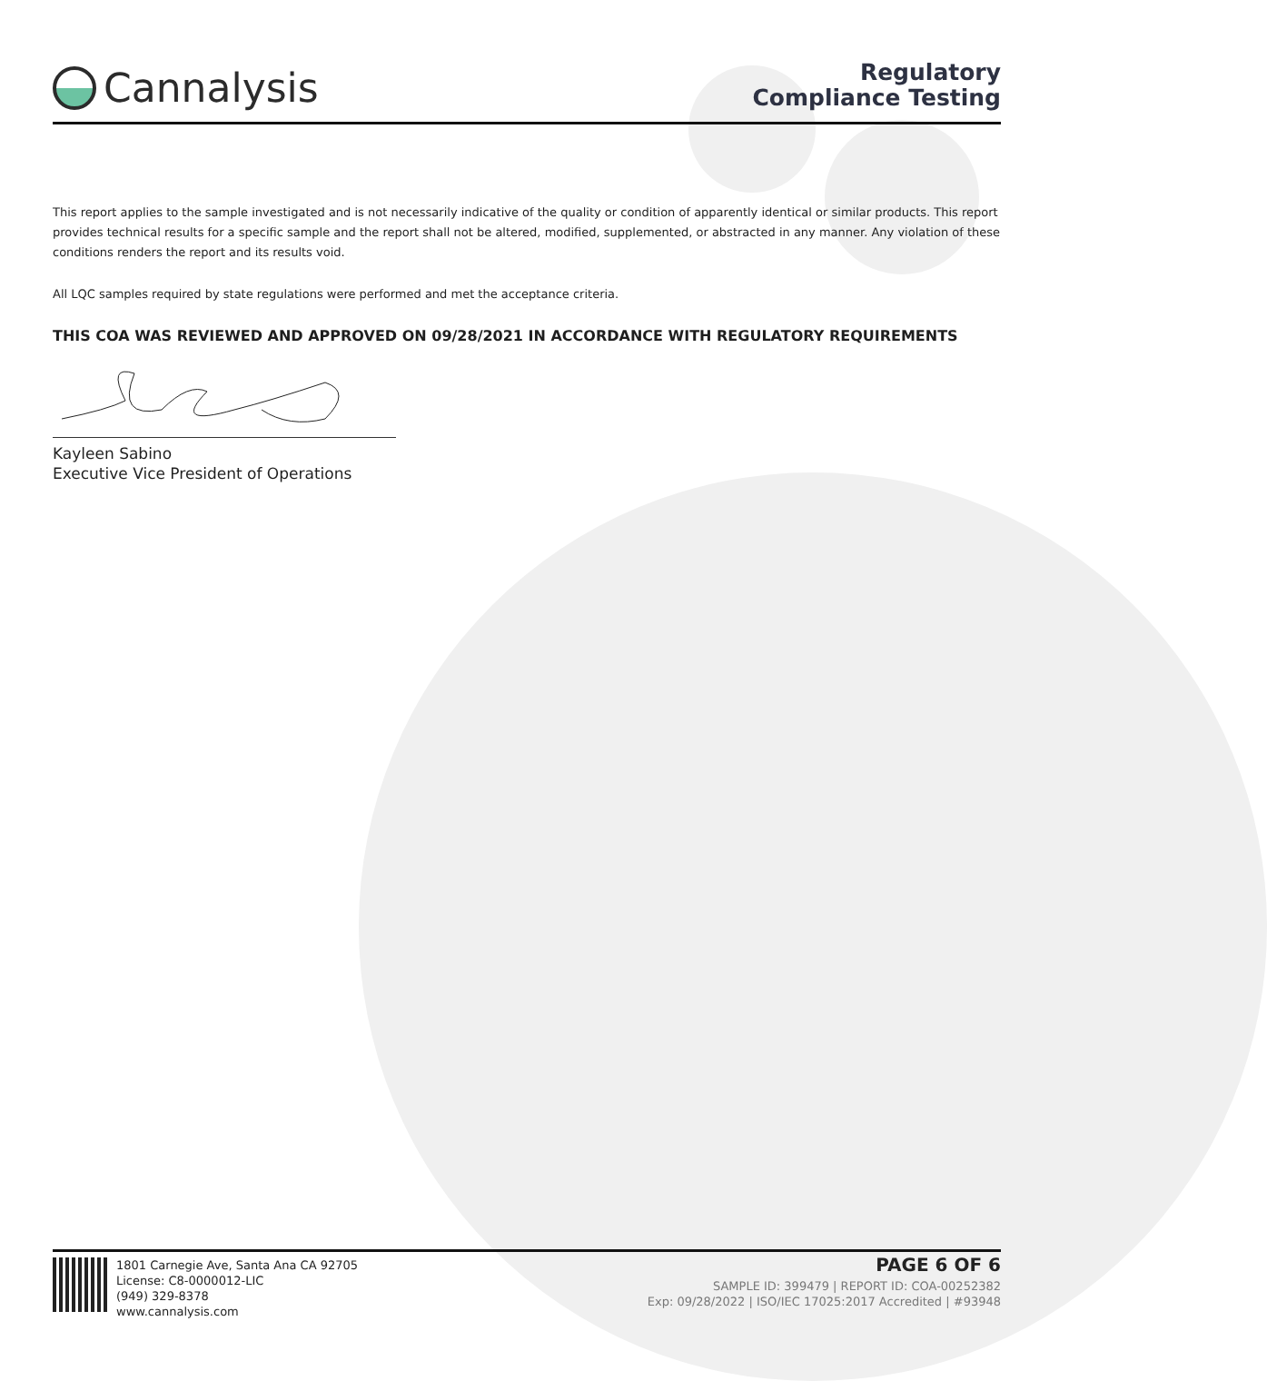Cannalysis
Regulatory
Compliance Testing
This report applies to the sample investigated and is not necessarily indicative of the quality or condition of apparently identical or similar products. This report provides technical results for a specific sample and the report shall not be altered, modified, supplemented, or abstracted in any manner. Any violation of these conditions renders the report and its results void.
All LQC samples required by state regulations were performed and met the acceptance criteria.
THIS COA WAS REVIEWED AND APPROVED ON 09/28/2021 IN ACCORDANCE WITH REGULATORY REQUIREMENTS
Kayleen Sabino
Executive Vice President of Operations
1801 Carnegie Ave, Santa Ana CA 92705
License: C8-0000012-LIC
(949) 329-8378
www.cannalysis.com
PAGE 6 OF 6
SAMPLE ID: 399479 | REPORT ID: COA-00252382
Exp: 09/28/2022 | ISO/IEC 17025:2017 Accredited | #93948